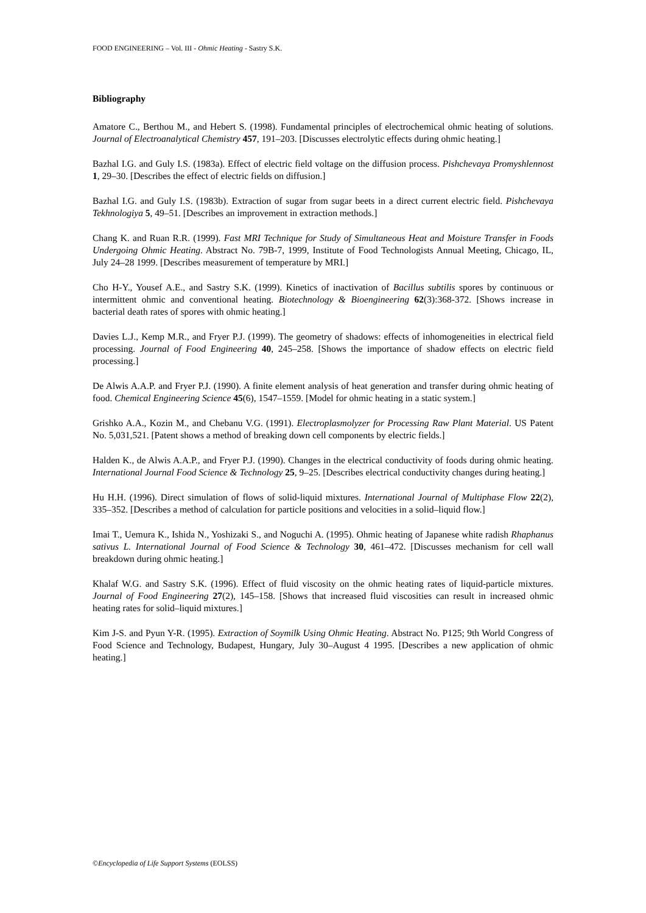FOOD ENGINEERING – Vol. III - Ohmic Heating - Sastry S.K.
Bibliography
Amatore C., Berthou M., and Hebert S. (1998). Fundamental principles of electrochemical ohmic heating of solutions. Journal of Electroanalytical Chemistry 457, 191–203. [Discusses electrolytic effects during ohmic heating.]
Bazhal I.G. and Guly I.S. (1983a). Effect of electric field voltage on the diffusion process. Pishchevaya Promyshlennost 1, 29–30. [Describes the effect of electric fields on diffusion.]
Bazhal I.G. and Guly I.S. (1983b). Extraction of sugar from sugar beets in a direct current electric field. Pishchevaya Tekhnologiya 5, 49–51. [Describes an improvement in extraction methods.]
Chang K. and Ruan R.R. (1999). Fast MRI Technique for Study of Simultaneous Heat and Moisture Transfer in Foods Undergoing Ohmic Heating. Abstract No. 79B-7, 1999, Institute of Food Technologists Annual Meeting, Chicago, IL, July 24–28 1999. [Describes measurement of temperature by MRI.]
Cho H-Y., Yousef A.E., and Sastry S.K. (1999). Kinetics of inactivation of Bacillus subtilis spores by continuous or intermittent ohmic and conventional heating. Biotechnology & Bioengineering 62(3):368-372. [Shows increase in bacterial death rates of spores with ohmic heating.]
Davies L.J., Kemp M.R., and Fryer P.J. (1999). The geometry of shadows: effects of inhomogeneities in electrical field processing. Journal of Food Engineering 40, 245–258. [Shows the importance of shadow effects on electric field processing.]
De Alwis A.A.P. and Fryer P.J. (1990). A finite element analysis of heat generation and transfer during ohmic heating of food. Chemical Engineering Science 45(6), 1547–1559. [Model for ohmic heating in a static system.]
Grishko A.A., Kozin M., and Chebanu V.G. (1991). Electroplasmolyzer for Processing Raw Plant Material. US Patent No. 5,031,521. [Patent shows a method of breaking down cell components by electric fields.]
Halden K., de Alwis A.A.P., and Fryer P.J. (1990). Changes in the electrical conductivity of foods during ohmic heating. International Journal Food Science & Technology 25, 9–25. [Describes electrical conductivity changes during heating.]
Hu H.H. (1996). Direct simulation of flows of solid-liquid mixtures. International Journal of Multiphase Flow 22(2), 335–352. [Describes a method of calculation for particle positions and velocities in a solid–liquid flow.]
Imai T., Uemura K., Ishida N., Yoshizaki S., and Noguchi A. (1995). Ohmic heating of Japanese white radish Rhaphanus sativus L. International Journal of Food Science & Technology 30, 461–472. [Discusses mechanism for cell wall breakdown during ohmic heating.]
Khalaf W.G. and Sastry S.K. (1996). Effect of fluid viscosity on the ohmic heating rates of liquid-particle mixtures. Journal of Food Engineering 27(2), 145–158. [Shows that increased fluid viscosities can result in increased ohmic heating rates for solid–liquid mixtures.]
Kim J-S. and Pyun Y-R. (1995). Extraction of Soymilk Using Ohmic Heating. Abstract No. P125; 9th World Congress of Food Science and Technology, Budapest, Hungary, July 30–August 4 1995. [Describes a new application of ohmic heating.]
©Encyclopedia of Life Support Systems (EOLSS)